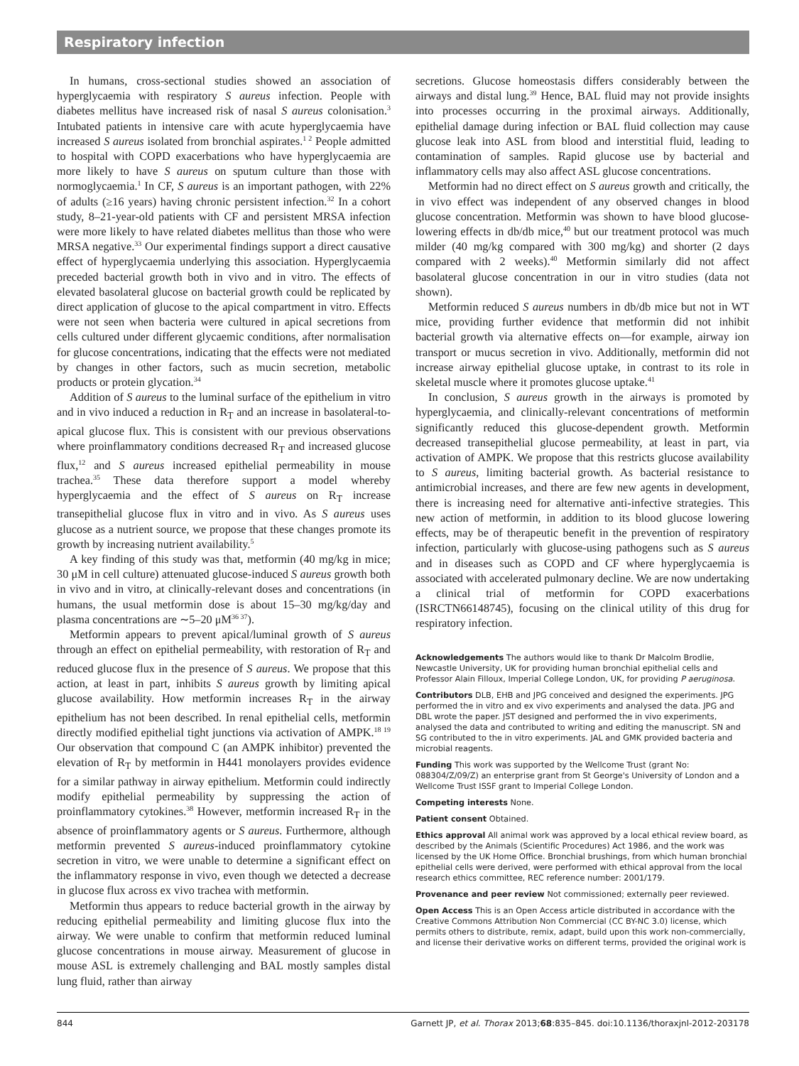Respiratory infection
In humans, cross-sectional studies showed an association of hyperglycaemia with respiratory S aureus infection. People with diabetes mellitus have increased risk of nasal S aureus colonisation.<sup>3</sup> Intubated patients in intensive care with acute hyperglycaemia have increased S aureus isolated from bronchial aspirates.<sup>1 2</sup> People admitted to hospital with COPD exacerbations who have hyperglycaemia are more likely to have S aureus on sputum culture than those with normoglycaemia.<sup>1</sup> In CF, S aureus is an important pathogen, with 22% of adults (≥16 years) having chronic persistent infection.<sup>32</sup> In a cohort study, 8–21-year-old patients with CF and persistent MRSA infection were more likely to have related diabetes mellitus than those who were MRSA negative.<sup>33</sup> Our experimental findings support a direct causative effect of hyperglycaemia underlying this association. Hyperglycaemia preceded bacterial growth both in vivo and in vitro. The effects of elevated basolateral glucose on bacterial growth could be replicated by direct application of glucose to the apical compartment in vitro. Effects were not seen when bacteria were cultured in apical secretions from cells cultured under different glycaemic conditions, after normalisation for glucose concentrations, indicating that the effects were not mediated by changes in other factors, such as mucin secretion, metabolic products or protein glycation.<sup>34</sup>
Addition of S aureus to the luminal surface of the epithelium in vitro and in vivo induced a reduction in R<sub>T</sub> and an increase in basolateral-to-apical glucose flux. This is consistent with our previous observations where proinflammatory conditions decreased R<sub>T</sub> and increased glucose flux,<sup>12</sup> and S aureus increased epithelial permeability in mouse trachea.<sup>35</sup> These data therefore support a model whereby hyperglycaemia and the effect of S aureus on R<sub>T</sub> increase transepithelial glucose flux in vitro and in vivo. As S aureus uses glucose as a nutrient source, we propose that these changes promote its growth by increasing nutrient availability.<sup>5</sup>
A key finding of this study was that, metformin (40 mg/kg in mice; 30 μM in cell culture) attenuated glucose-induced S aureus growth both in vivo and in vitro, at clinically-relevant doses and concentrations (in humans, the usual metformin dose is about 15–30 mg/kg/day and plasma concentrations are ∼5–20 μM<sup>36 37</sup>).
Metformin appears to prevent apical/luminal growth of S aureus through an effect on epithelial permeability, with restoration of R<sub>T</sub> and reduced glucose flux in the presence of S aureus. We propose that this action, at least in part, inhibits S aureus growth by limiting apical glucose availability. How metformin increases R<sub>T</sub> in the airway epithelium has not been described. In renal epithelial cells, metformin directly modified epithelial tight junctions via activation of AMPK.<sup>18 19</sup> Our observation that compound C (an AMPK inhibitor) prevented the elevation of R<sub>T</sub> by metformin in H441 monolayers provides evidence for a similar pathway in airway epithelium. Metformin could indirectly modify epithelial permeability by suppressing the action of proinflammatory cytokines.<sup>38</sup> However, metformin increased R<sub>T</sub> in the absence of proinflammatory agents or S aureus. Furthermore, although metformin prevented S aureus-induced proinflammatory cytokine secretion in vitro, we were unable to determine a significant effect on the inflammatory response in vivo, even though we detected a decrease in glucose flux across ex vivo trachea with metformin.
Metformin thus appears to reduce bacterial growth in the airway by reducing epithelial permeability and limiting glucose flux into the airway. We were unable to confirm that metformin reduced luminal glucose concentrations in mouse airway. Measurement of glucose in mouse ASL is extremely challenging and BAL mostly samples distal lung fluid, rather than airway
secretions. Glucose homeostasis differs considerably between the airways and distal lung.<sup>39</sup> Hence, BAL fluid may not provide insights into processes occurring in the proximal airways. Additionally, epithelial damage during infection or BAL fluid collection may cause glucose leak into ASL from blood and interstitial fluid, leading to contamination of samples. Rapid glucose use by bacterial and inflammatory cells may also affect ASL glucose concentrations.
Metformin had no direct effect on S aureus growth and critically, the in vivo effect was independent of any observed changes in blood glucose concentration. Metformin was shown to have blood glucose-lowering effects in db/db mice,<sup>40</sup> but our treatment protocol was much milder (40 mg/kg compared with 300 mg/kg) and shorter (2 days compared with 2 weeks).<sup>40</sup> Metformin similarly did not affect basolateral glucose concentration in our in vitro studies (data not shown).
Metformin reduced S aureus numbers in db/db mice but not in WT mice, providing further evidence that metformin did not inhibit bacterial growth via alternative effects on—for example, airway ion transport or mucus secretion in vivo. Additionally, metformin did not increase airway epithelial glucose uptake, in contrast to its role in skeletal muscle where it promotes glucose uptake.<sup>41</sup>
In conclusion, S aureus growth in the airways is promoted by hyperglycaemia, and clinically-relevant concentrations of metformin significantly reduced this glucose-dependent growth. Metformin decreased transepithelial glucose permeability, at least in part, via activation of AMPK. We propose that this restricts glucose availability to S aureus, limiting bacterial growth. As bacterial resistance to antimicrobial increases, and there are few new agents in development, there is increasing need for alternative anti-infective strategies. This new action of metformin, in addition to its blood glucose lowering effects, may be of therapeutic benefit in the prevention of respiratory infection, particularly with glucose-using pathogens such as S aureus and in diseases such as COPD and CF where hyperglycaemia is associated with accelerated pulmonary decline. We are now undertaking a clinical trial of metformin for COPD exacerbations (ISRCTN66148745), focusing on the clinical utility of this drug for respiratory infection.
Acknowledgements The authors would like to thank Dr Malcolm Brodlie, Newcastle University, UK for providing human bronchial epithelial cells and Professor Alain Filloux, Imperial College London, UK, for providing P aeruginosa.
Contributors DLB, EHB and JPG conceived and designed the experiments. JPG performed the in vitro and ex vivo experiments and analysed the data. JPG and DBL wrote the paper. JST designed and performed the in vivo experiments, analysed the data and contributed to writing and editing the manuscript. SN and SG contributed to the in vitro experiments. JAL and GMK provided bacteria and microbial reagents.
Funding This work was supported by the Wellcome Trust (grant No: 088304/Z/09/Z) an enterprise grant from St George's University of London and a Wellcome Trust ISSF grant to Imperial College London.
Competing interests None.
Patient consent Obtained.
Ethics approval All animal work was approved by a local ethical review board, as described by the Animals (Scientific Procedures) Act 1986, and the work was licensed by the UK Home Office. Bronchial brushings, from which human bronchial epithelial cells were derived, were performed with ethical approval from the local research ethics committee, REC reference number: 2001/179.
Provenance and peer review Not commissioned; externally peer reviewed.
Open Access This is an Open Access article distributed in accordance with the Creative Commons Attribution Non Commercial (CC BY-NC 3.0) license, which permits others to distribute, remix, adapt, build upon this work non-commercially, and license their derivative works on different terms, provided the original work is
844 Garnett JP, et al. Thorax 2013;68:835–845. doi:10.1136/thoraxjnl-2012-203178